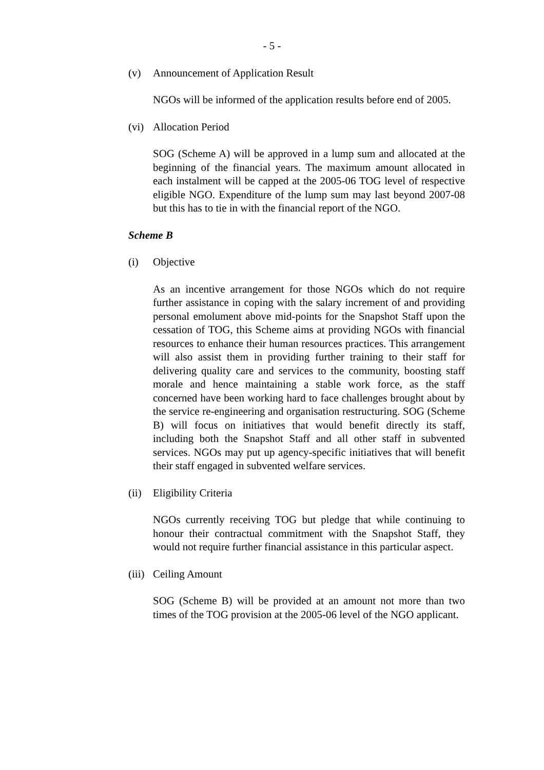- 5 -
(v) Announcement of Application Result
NGOs will be informed of the application results before end of 2005.
(vi) Allocation Period
SOG (Scheme A) will be approved in a lump sum and allocated at the beginning of the financial years. The maximum amount allocated in each instalment will be capped at the 2005-06 TOG level of respective eligible NGO. Expenditure of the lump sum may last beyond 2007-08 but this has to tie in with the financial report of the NGO.
Scheme B
(i) Objective
As an incentive arrangement for those NGOs which do not require further assistance in coping with the salary increment of and providing personal emolument above mid-points for the Snapshot Staff upon the cessation of TOG, this Scheme aims at providing NGOs with financial resources to enhance their human resources practices. This arrangement will also assist them in providing further training to their staff for delivering quality care and services to the community, boosting staff morale and hence maintaining a stable work force, as the staff concerned have been working hard to face challenges brought about by the service re-engineering and organisation restructuring. SOG (Scheme B) will focus on initiatives that would benefit directly its staff, including both the Snapshot Staff and all other staff in subvented services. NGOs may put up agency-specific initiatives that will benefit their staff engaged in subvented welfare services.
(ii) Eligibility Criteria
NGOs currently receiving TOG but pledge that while continuing to honour their contractual commitment with the Snapshot Staff, they would not require further financial assistance in this particular aspect.
(iii) Ceiling Amount
SOG (Scheme B) will be provided at an amount not more than two times of the TOG provision at the 2005-06 level of the NGO applicant.